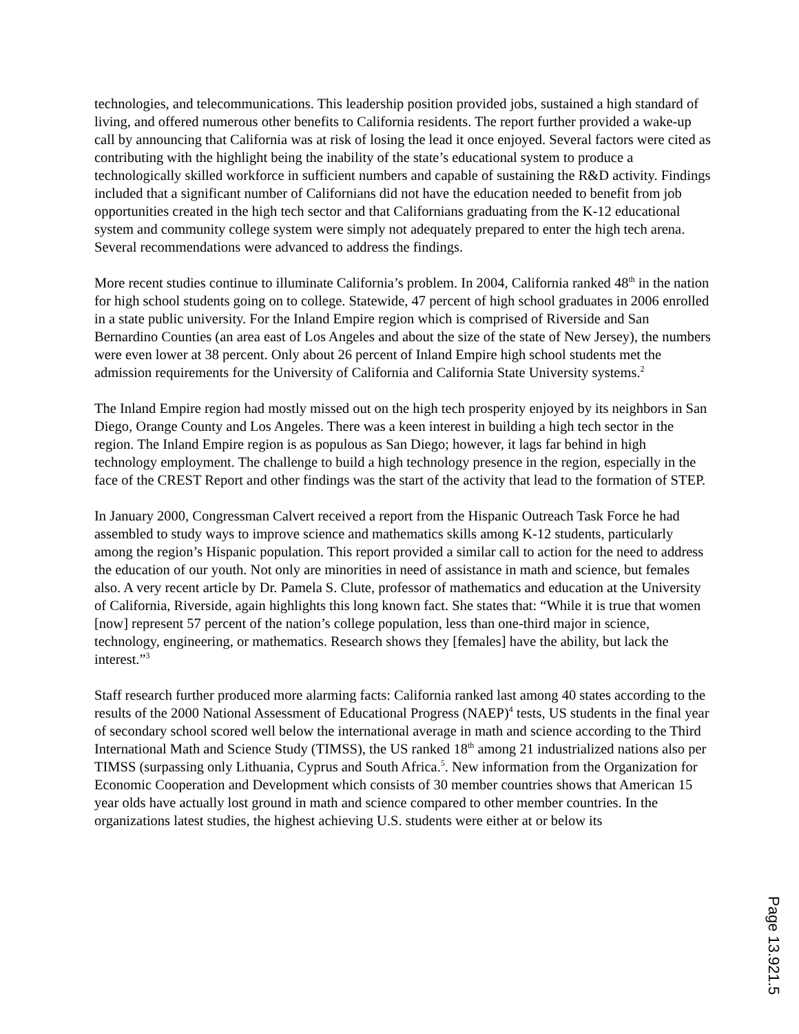technologies, and telecommunications. This leadership position provided jobs, sustained a high standard of living, and offered numerous other benefits to California residents. The report further provided a wake-up call by announcing that California was at risk of losing the lead it once enjoyed. Several factors were cited as contributing with the highlight being the inability of the state’s educational system to produce a technologically skilled workforce in sufficient numbers and capable of sustaining the R&D activity. Findings included that a significant number of Californians did not have the education needed to benefit from job opportunities created in the high tech sector and that Californians graduating from the K-12 educational system and community college system were simply not adequately prepared to enter the high tech arena. Several recommendations were advanced to address the findings.
More recent studies continue to illuminate California’s problem. In 2004, California ranked 48<sup>th</sup> in the nation for high school students going on to college. Statewide, 47 percent of high school graduates in 2006 enrolled in a state public university. For the Inland Empire region which is comprised of Riverside and San Bernardino Counties (an area east of Los Angeles and about the size of the state of New Jersey), the numbers were even lower at 38 percent. Only about 26 percent of Inland Empire high school students met the admission requirements for the University of California and California State University systems.<sup>2</sup>
The Inland Empire region had mostly missed out on the high tech prosperity enjoyed by its neighbors in San Diego, Orange County and Los Angeles. There was a keen interest in building a high tech sector in the region. The Inland Empire region is as populous as San Diego; however, it lags far behind in high technology employment. The challenge to build a high technology presence in the region, especially in the face of the CREST Report and other findings was the start of the activity that lead to the formation of STEP.
In January 2000, Congressman Calvert received a report from the Hispanic Outreach Task Force he had assembled to study ways to improve science and mathematics skills among K-12 students, particularly among the region’s Hispanic population. This report provided a similar call to action for the need to address the education of our youth. Not only are minorities in need of assistance in math and science, but females also. A very recent article by Dr. Pamela S. Clute, professor of mathematics and education at the University of California, Riverside, again highlights this long known fact. She states that: “While it is true that women [now] represent 57 percent of the nation’s college population, less than one-third major in science, technology, engineering, or mathematics. Research shows they [females] have the ability, but lack the interest.”<sup>3</sup>
Staff research further produced more alarming facts: California ranked last among 40 states according to the results of the 2000 National Assessment of Educational Progress (NAEP)<sup>4</sup> tests, US students in the final year of secondary school scored well below the international average in math and science according to the Third International Math and Science Study (TIMSS), the US ranked 18<sup>th</sup> among 21 industrialized nations also per TIMSS (surpassing only Lithuania, Cyprus and South Africa.<sup>5</sup>. New information from the Organization for Economic Cooperation and Development which consists of 30 member countries shows that American 15 year olds have actually lost ground in math and science compared to other member countries. In the organizations latest studies, the highest achieving U.S. students were either at or below its
Page 13.921.5